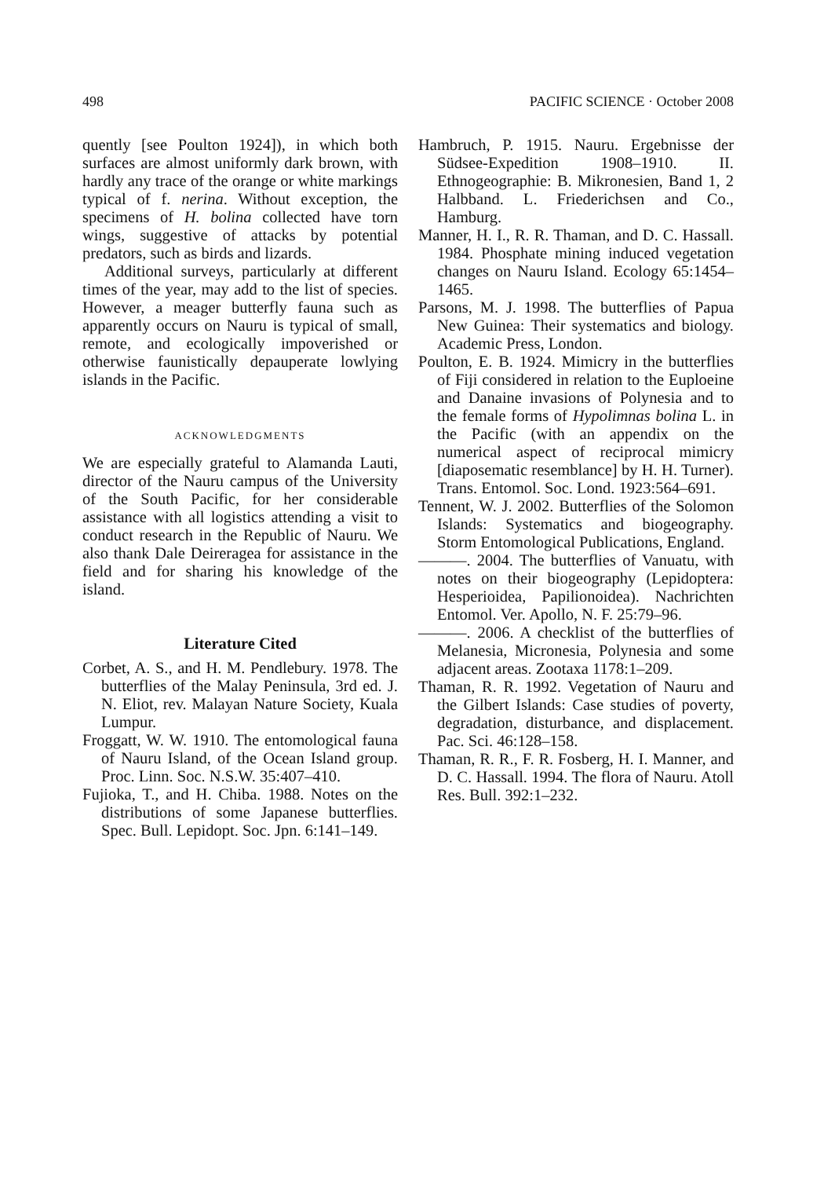498 PACIFIC SCIENCE · October 2008
quently [see Poulton 1924]), in which both surfaces are almost uniformly dark brown, with hardly any trace of the orange or white markings typical of f. nerina. Without exception, the specimens of H. bolina collected have torn wings, suggestive of attacks by potential predators, such as birds and lizards.
Additional surveys, particularly at different times of the year, may add to the list of species. However, a meager butterfly fauna such as apparently occurs on Nauru is typical of small, remote, and ecologically impoverished or otherwise faunistically depauperate lowlying islands in the Pacific.
ACKNOWLEDGMENTS
We are especially grateful to Alamanda Lauti, director of the Nauru campus of the University of the South Pacific, for her considerable assistance with all logistics attending a visit to conduct research in the Republic of Nauru. We also thank Dale Deireragea for assistance in the field and for sharing his knowledge of the island.
Literature Cited
Corbet, A. S., and H. M. Pendlebury. 1978. The butterflies of the Malay Peninsula, 3rd ed. J. N. Eliot, rev. Malayan Nature Society, Kuala Lumpur.
Froggatt, W. W. 1910. The entomological fauna of Nauru Island, of the Ocean Island group. Proc. Linn. Soc. N.S.W. 35:407–410.
Fujioka, T., and H. Chiba. 1988. Notes on the distributions of some Japanese butterflies. Spec. Bull. Lepidopt. Soc. Jpn. 6:141–149.
Hambruch, P. 1915. Nauru. Ergebnisse der Südsee-Expedition 1908–1910. II. Ethnogeographie: B. Mikronesien, Band 1, 2 Halbband. L. Friederichsen and Co., Hamburg.
Manner, H. I., R. R. Thaman, and D. C. Hassall. 1984. Phosphate mining induced vegetation changes on Nauru Island. Ecology 65:1454–1465.
Parsons, M. J. 1998. The butterflies of Papua New Guinea: Their systematics and biology. Academic Press, London.
Poulton, E. B. 1924. Mimicry in the butterflies of Fiji considered in relation to the Euploeine and Danaine invasions of Polynesia and to the female forms of Hypolimnas bolina L. in the Pacific (with an appendix on the numerical aspect of reciprocal mimicry [diaposematic resemblance] by H. H. Turner). Trans. Entomol. Soc. Lond. 1923:564–691.
Tennent, W. J. 2002. Butterflies of the Solomon Islands: Systematics and biogeography. Storm Entomological Publications, England.
———. 2004. The butterflies of Vanuatu, with notes on their biogeography (Lepidoptera: Hesperioidea, Papilionoidea). Nachrichten Entomol. Ver. Apollo, N. F. 25:79–96.
———. 2006. A checklist of the butterflies of Melanesia, Micronesia, Polynesia and some adjacent areas. Zootaxa 1178:1–209.
Thaman, R. R. 1992. Vegetation of Nauru and the Gilbert Islands: Case studies of poverty, degradation, disturbance, and displacement. Pac. Sci. 46:128–158.
Thaman, R. R., F. R. Fosberg, H. I. Manner, and D. C. Hassall. 1994. The flora of Nauru. Atoll Res. Bull. 392:1–232.